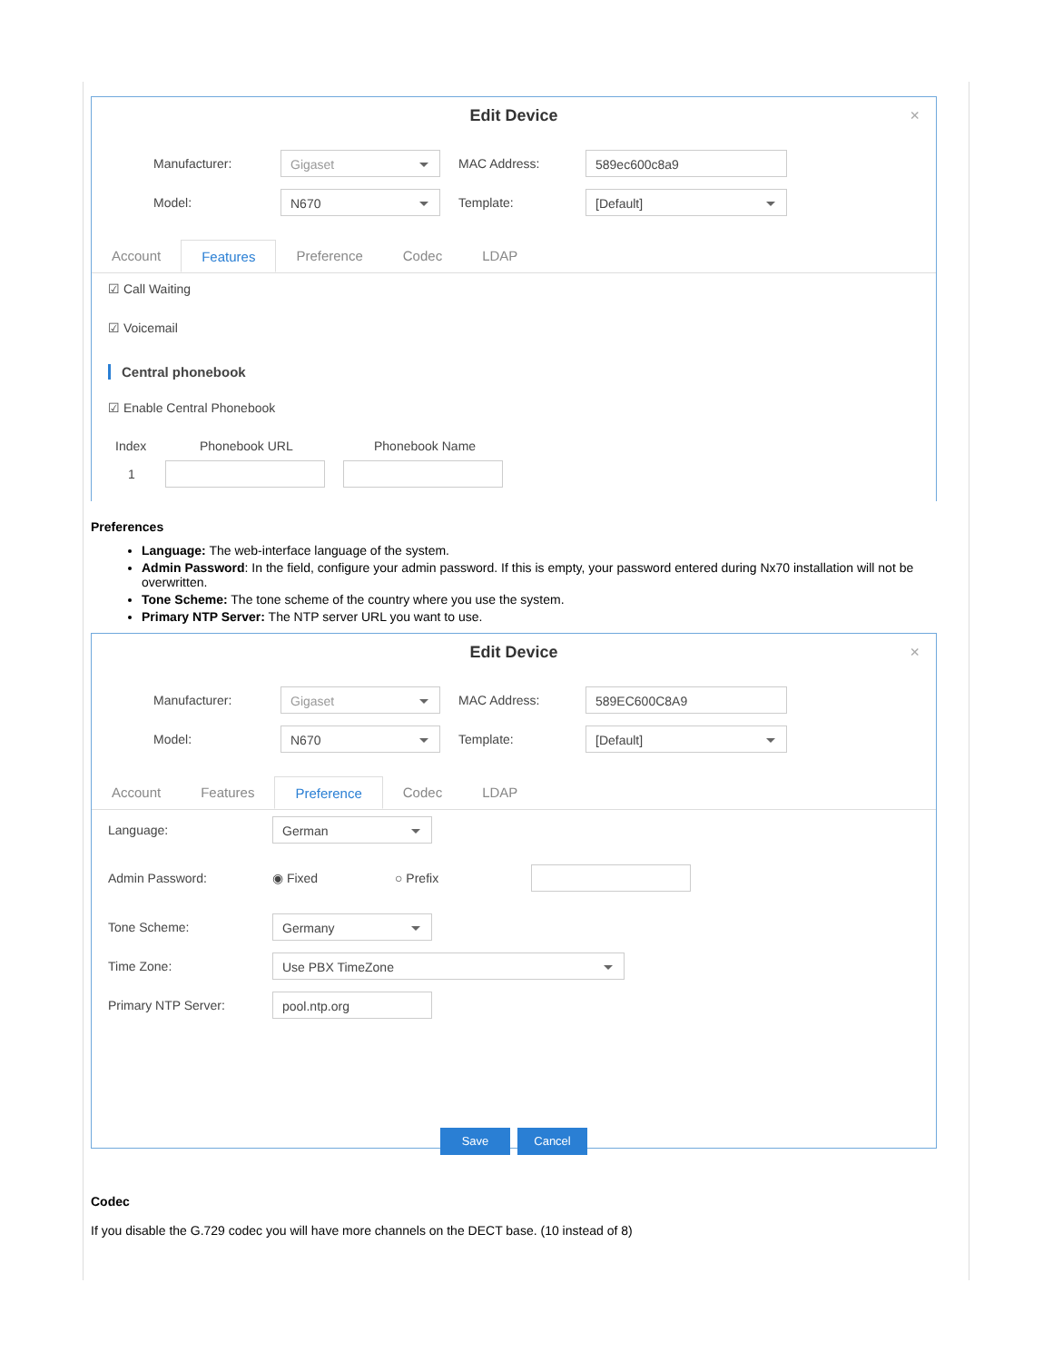Edit Device
×
Manufacturer:
Gigaset
MAC Address:
589ec600c8a9
Model:
N670
Template:
[Default]
Account Features Preference Codec LDAP
☑ Call Waiting
☑ Voicemail
Central phonebook
☑ Enable Central Phonebook
Index Phonebook URL Phonebook Name
1
Preferences
Language: The web-interface language of the system.
Admin Password: In the field, configure your admin password. If this is empty, your password entered during Nx70 installation will not be overwritten.
Tone Scheme: The tone scheme of the country where you use the system.
Primary NTP Server: The NTP server URL you want to use.
Edit Device
×
Manufacturer:
Gigaset
MAC Address:
589EC600C8A9
Model:
N670
Template:
[Default]
Account Features Preference Codec LDAP
Language:
German
Admin Password: ◉ Fixed ○ Prefix
Tone Scheme:
Germany
Time Zone:
Use PBX TimeZone
Primary NTP Server:
pool.ntp.org
Save Cancel
Codec
If you disable the G.729 codec you will have more channels on the DECT base. (10 instead of 8)